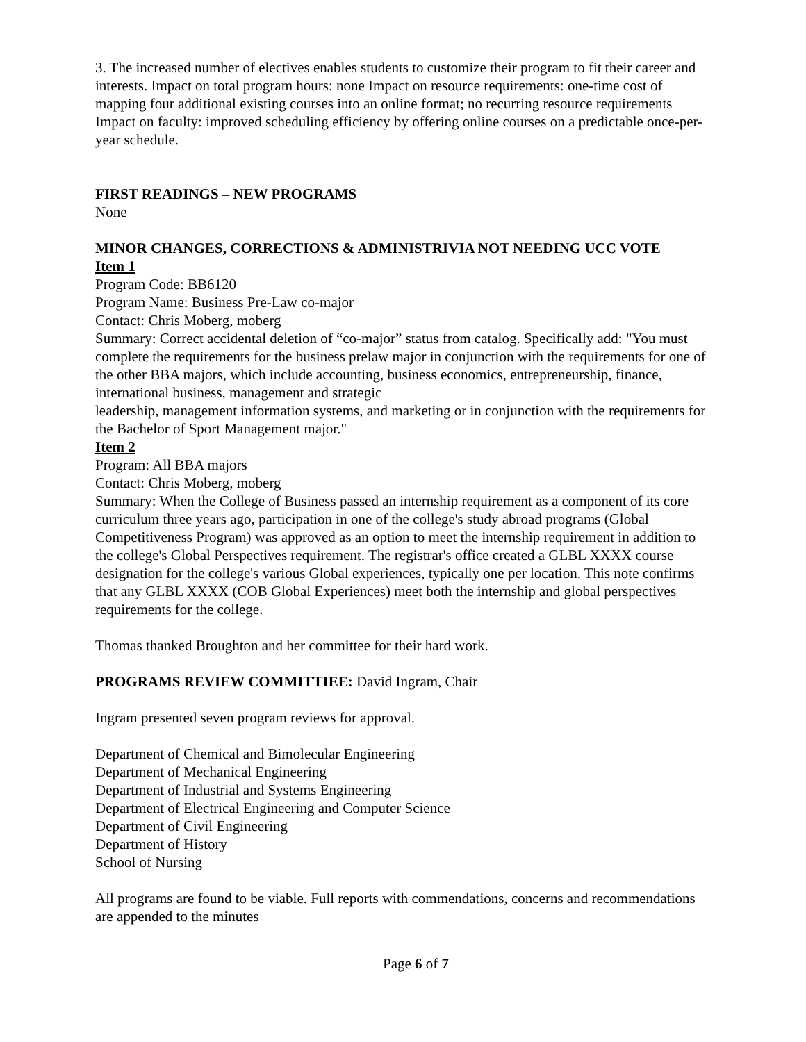3. The increased number of electives enables students to customize their program to fit their career and interests. Impact on total program hours: none Impact on resource requirements: one-time cost of mapping four additional existing courses into an online format; no recurring resource requirements Impact on faculty: improved scheduling efficiency by offering online courses on a predictable once-per-year schedule.
FIRST READINGS – NEW PROGRAMS
None
MINOR CHANGES, CORRECTIONS & ADMINISTRIVIA NOT NEEDING UCC VOTE
Item 1
Program Code: BB6120
Program Name: Business Pre-Law co-major
Contact: Chris Moberg, moberg
Summary: Correct accidental deletion of “co-major” status from catalog. Specifically add: "You must complete the requirements for the business prelaw major in conjunction with the requirements for one of the other BBA majors, which include accounting, business economics, entrepreneurship, finance, international business, management and strategic
leadership, management information systems, and marketing or in conjunction with the requirements for the Bachelor of Sport Management major."
Item 2
Program: All BBA majors
Contact: Chris Moberg, moberg
Summary: When the College of Business passed an internship requirement as a component of its core curriculum three years ago, participation in one of the college's study abroad programs (Global Competitiveness Program) was approved as an option to meet the internship requirement in addition to the college's Global Perspectives requirement. The registrar's office created a GLBL XXXX course designation for the college's various Global experiences, typically one per location. This note confirms that any GLBL XXXX (COB Global Experiences) meet both the internship and global perspectives requirements for the college.
Thomas thanked Broughton and her committee for their hard work.
PROGRAMS REVIEW COMMITTIEE: David Ingram, Chair
Ingram presented seven program reviews for approval.
Department of Chemical and Bimolecular Engineering
Department of Mechanical Engineering
Department of Industrial and Systems Engineering
Department of Electrical Engineering and Computer Science
Department of Civil Engineering
Department of History
School of Nursing
All programs are found to be viable. Full reports with commendations, concerns and recommendations are appended to the minutes
Page 6 of 7